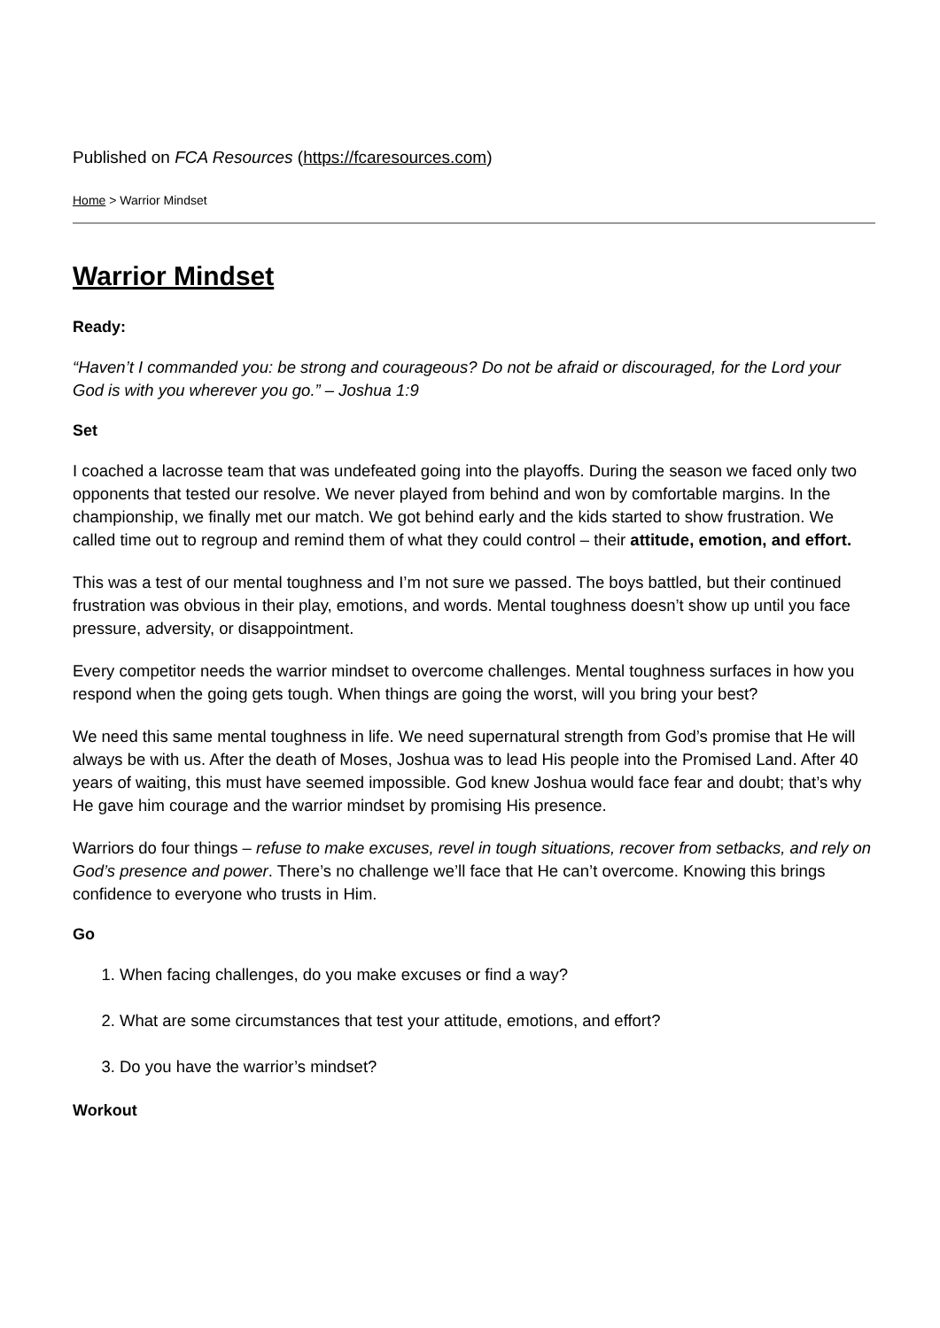Published on FCA Resources (https://fcaresources.com)
Home > Warrior Mindset
Warrior Mindset
Ready:
“Haven’t I commanded you: be strong and courageous? Do not be afraid or discouraged, for the Lord your God is with you wherever you go.” – Joshua 1:9
Set
I coached a lacrosse team that was undefeated going into the playoffs. During the season we faced only two opponents that tested our resolve. We never played from behind and won by comfortable margins. In the championship, we finally met our match. We got behind early and the kids started to show frustration. We called time out to regroup and remind them of what they could control – their attitude, emotion, and effort.
This was a test of our mental toughness and I’m not sure we passed. The boys battled, but their continued frustration was obvious in their play, emotions, and words. Mental toughness doesn’t show up until you face pressure, adversity, or disappointment.
Every competitor needs the warrior mindset to overcome challenges. Mental toughness surfaces in how you respond when the going gets tough. When things are going the worst, will you bring your best?
We need this same mental toughness in life. We need supernatural strength from God’s promise that He will always be with us. After the death of Moses, Joshua was to lead His people into the Promised Land. After 40 years of waiting, this must have seemed impossible. God knew Joshua would face fear and doubt; that’s why He gave him courage and the warrior mindset by promising His presence.
Warriors do four things – refuse to make excuses, revel in tough situations, recover from setbacks, and rely on God’s presence and power. There’s no challenge we’ll face that He can’t overcome. Knowing this brings confidence to everyone who trusts in Him.
Go
1. When facing challenges, do you make excuses or find a way?
2. What are some circumstances that test your attitude, emotions, and effort?
3. Do you have the warrior’s mindset?
Workout